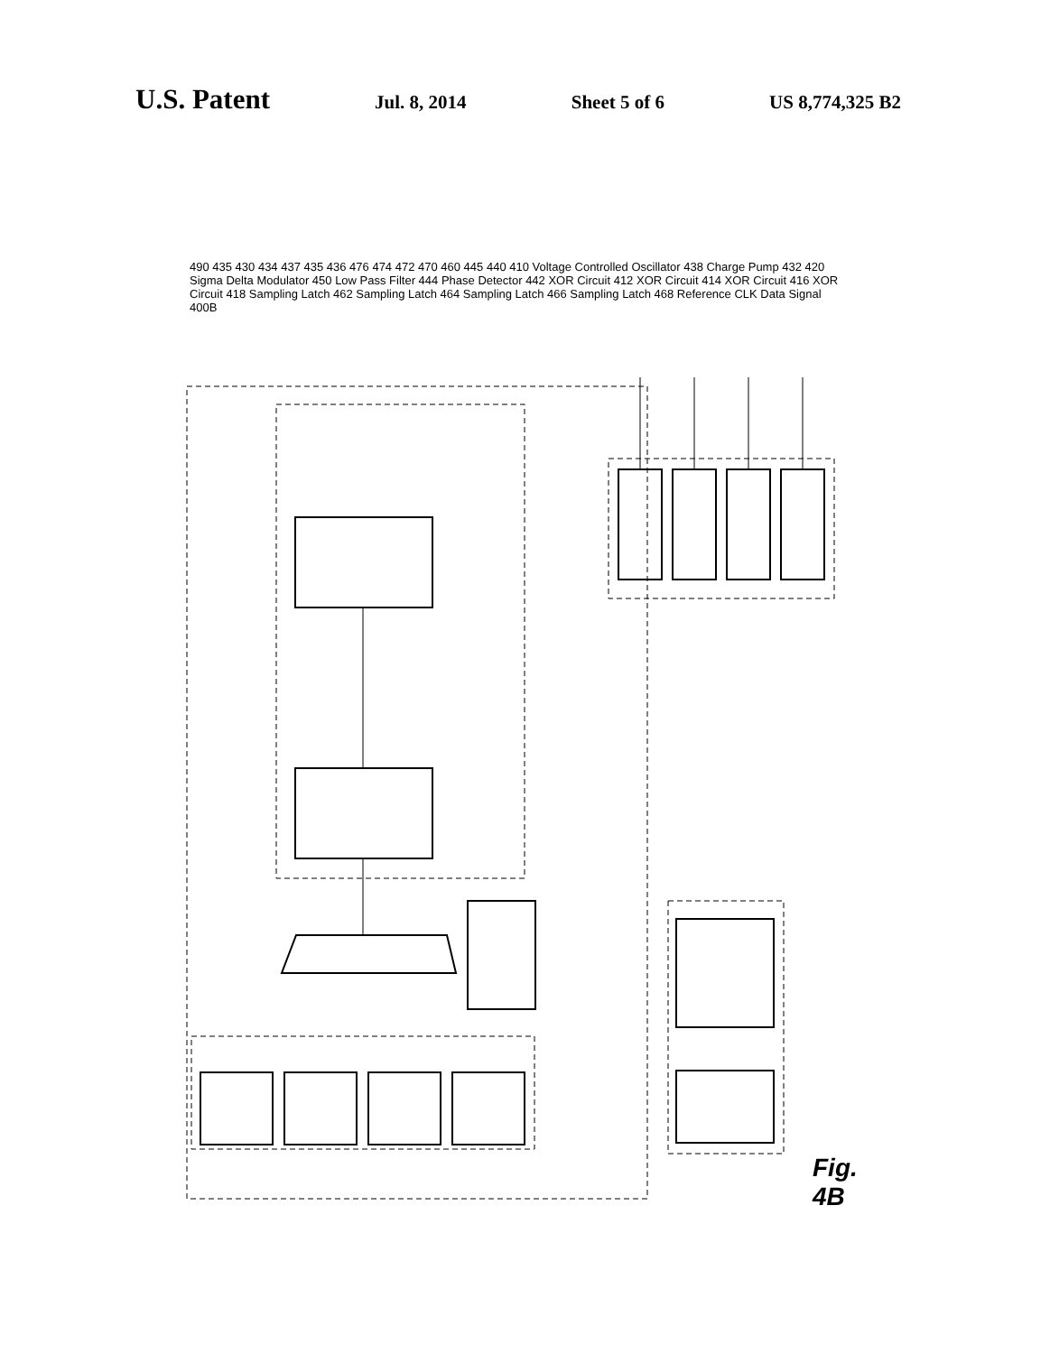U.S. Patent Jul. 8, 2014 Sheet 5 of 6 US 8,774,325 B2
490 435 430 434 437 435 436 476 474 472 470 460 445 440 410 Voltage Controlled Oscillator 438 Charge Pump 432 420 Sigma Delta Modulator 450 Low Pass Filter 444 Phase Detector 442 XOR Circuit 412 XOR Circuit 414 XOR Circuit 416 XOR Circuit 418 Sampling Latch 462 Sampling Latch 464 Sampling Latch 466 Sampling Latch 468 Reference CLK Data Signal 400B
Fig. 4B